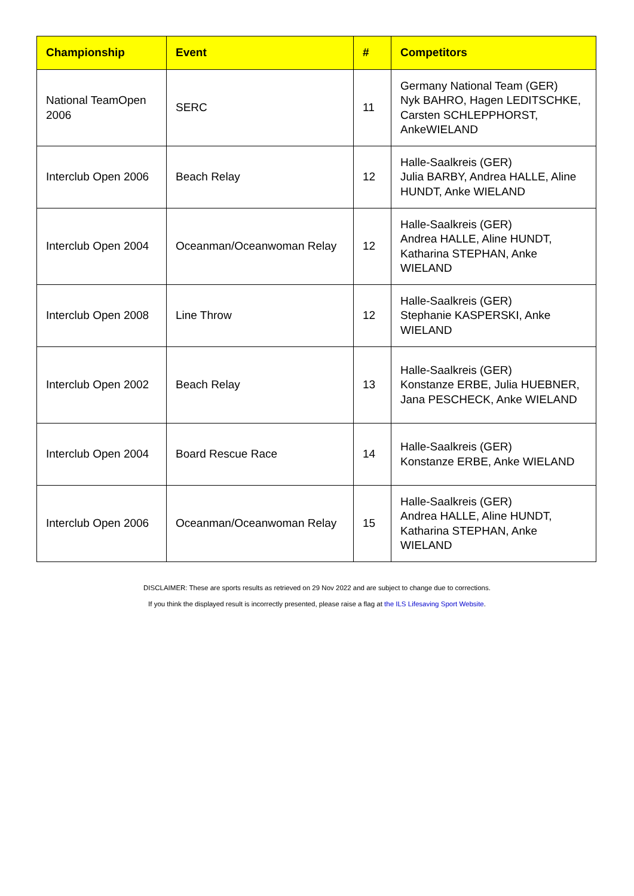| Championship | Event | # | Competitors |
| --- | --- | --- | --- |
| National TeamOpen 2006 | SERC | 11 | Germany National Team (GER) Nyk BAHRO, Hagen LEDITSCHKE, Carsten SCHLEPPHORST, AnkeWIELAND |
| Interclub Open 2006 | Beach Relay | 12 | Halle-Saalkreis (GER) Julia BARBY, Andrea HALLE, Aline HUNDT, Anke WIELAND |
| Interclub Open 2004 | Oceanman/Oceanwoman Relay | 12 | Halle-Saalkreis (GER) Andrea HALLE, Aline HUNDT, Katharina STEPHAN, Anke WIELAND |
| Interclub Open 2008 | Line Throw | 12 | Halle-Saalkreis (GER) Stephanie KASPERSKI, Anke WIELAND |
| Interclub Open 2002 | Beach Relay | 13 | Halle-Saalkreis (GER) Konstanze ERBE, Julia HUEBNER, Jana PESCHECK, Anke WIELAND |
| Interclub Open 2004 | Board Rescue Race | 14 | Halle-Saalkreis (GER) Konstanze ERBE, Anke WIELAND |
| Interclub Open 2006 | Oceanman/Oceanwoman Relay | 15 | Halle-Saalkreis (GER) Andrea HALLE, Aline HUNDT, Katharina STEPHAN, Anke WIELAND |
DISCLAIMER: These are sports results as retrieved on 29 Nov 2022 and are subject to change due to corrections.
If you think the displayed result is incorrectly presented, please raise a flag at the ILS Lifesaving Sport Website.